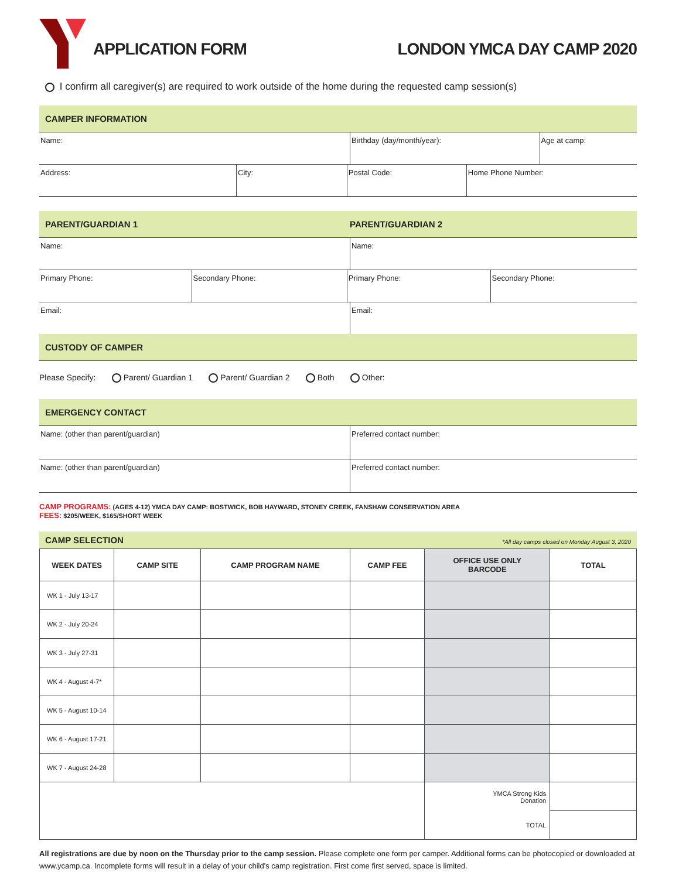APPLICATION FORM
LONDON YMCA DAY CAMP 2020
I confirm all caregiver(s) are required to work outside of the home during the requested camp session(s)
CAMPER INFORMATION
| Name: | Birthday (day/month/year): | Age at camp: |
| Address: | City: | Postal Code: | Home Phone Number: |
PARENT/GUARDIAN 1 PARENT/GUARDIAN 2
| Name: | Name: |
| Primary Phone: | Secondary Phone: | Primary Phone: | Secondary Phone: |
| Email: | Email: |
CUSTODY OF CAMPER
Please Specify: Parent/ Guardian 1 Parent/ Guardian 2 Both Other:
EMERGENCY CONTACT
| Name: (other than parent/guardian) | Preferred contact number: |
| Name: (other than parent/guardian) | Preferred contact number: |
CAMP PROGRAMS: (AGES 4-12) YMCA DAY CAMP: BOSTWICK, BOB HAYWARD, STONEY CREEK, FANSHAW CONSERVATION AREA
FEES: $205/WEEK, $165/SHORT WEEK
CAMP SELECTION *All day camps closed on Monday August 3, 2020
| WEEK DATES | CAMP SITE | CAMP PROGRAM NAME | CAMP FEE | OFFICE USE ONLY BARCODE | TOTAL |
| --- | --- | --- | --- | --- | --- |
| WK 1 - July 13-17 | | | | | |
| WK 2 - July 20-24 | | | | | |
| WK 3 - July 27-31 | | | | | |
| WK 4 - August 4-7* | | | | | |
| WK 5 - August 10-14 | | | | | |
| WK 6 - August 17-21 | | | | | |
| WK 7 - August 24-28 | | | | | |
| | | | | YMCA Strong Kids Donation | |
| | | | | TOTAL | |
All registrations are due by noon on the Thursday prior to the camp session. Please complete one form per camper. Additional forms can be photocopied or downloaded at www.ycamp.ca. Incomplete forms will result in a delay of your child's camp registration. First come first served, space is limited.